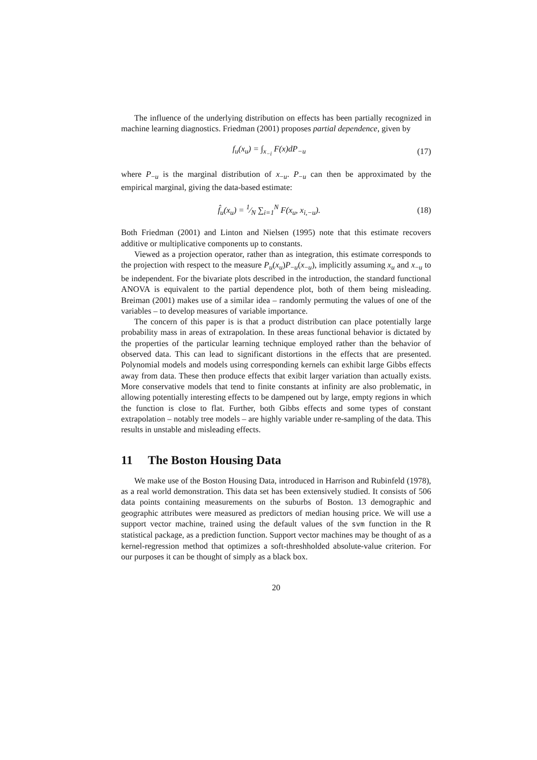The influence of the underlying distribution on effects has been partially recognized in machine learning diagnostics. Friedman (2001) proposes partial dependence, given by
f<sub>u</sub>(x<sub>u</sub>) = ∫<sub>x<sub>−i</sub></sub> F(x)dP<sub>−u</sub> (17)
where P<sub>−u</sub> is the marginal distribution of x<sub>−u</sub>. P<sub>−u</sub> can then be approximated by the empirical marginal, giving the data-based estimate:
f̂<sub>u</sub>(x<sub>u</sub>) = 1⁄N ∑<sub>i=1</sub><sup>N</sup> F(x<sub>u</sub>, x<sub>i,−u</sub>). (18)
Both Friedman (2001) and Linton and Nielsen (1995) note that this estimate recovers additive or multiplicative components up to constants.
Viewed as a projection operator, rather than as integration, this estimate corresponds to the projection with respect to the measure P<sub>u</sub>(x<sub>u</sub>)P<sub>−u</sub>(x<sub>−u</sub>), implicitly assuming x<sub>u</sub> and x<sub>−u</sub> to be independent. For the bivariate plots described in the introduction, the standard functional ANOVA is equivalent to the partial dependence plot, both of them being misleading. Breiman (2001) makes use of a similar idea – randomly permuting the values of one of the variables – to develop measures of variable importance.
The concern of this paper is is that a product distribution can place potentially large probability mass in areas of extrapolation. In these areas functional behavior is dictated by the properties of the particular learning technique employed rather than the behavior of observed data. This can lead to significant distortions in the effects that are presented. Polynomial models and models using corresponding kernels can exhibit large Gibbs effects away from data. These then produce effects that exibit larger variation than actually exists. More conservative models that tend to finite constants at infinity are also problematic, in allowing potentially interesting effects to be dampened out by large, empty regions in which the function is close to flat. Further, both Gibbs effects and some types of constant extrapolation – notably tree models – are highly variable under re-sampling of the data. This results in unstable and misleading effects.
11 The Boston Housing Data
We make use of the Boston Housing Data, introduced in Harrison and Rubinfeld (1978), as a real world demonstration. This data set has been extensively studied. It consists of 506 data points containing measurements on the suburbs of Boston. 13 demographic and geographic attributes were measured as predictors of median housing price. We will use a support vector machine, trained using the default values of the svm function in the R statistical package, as a prediction function. Support vector machines may be thought of as a kernel-regression method that optimizes a soft-threshholded absolute-value criterion. For our purposes it can be thought of simply as a black box.
20